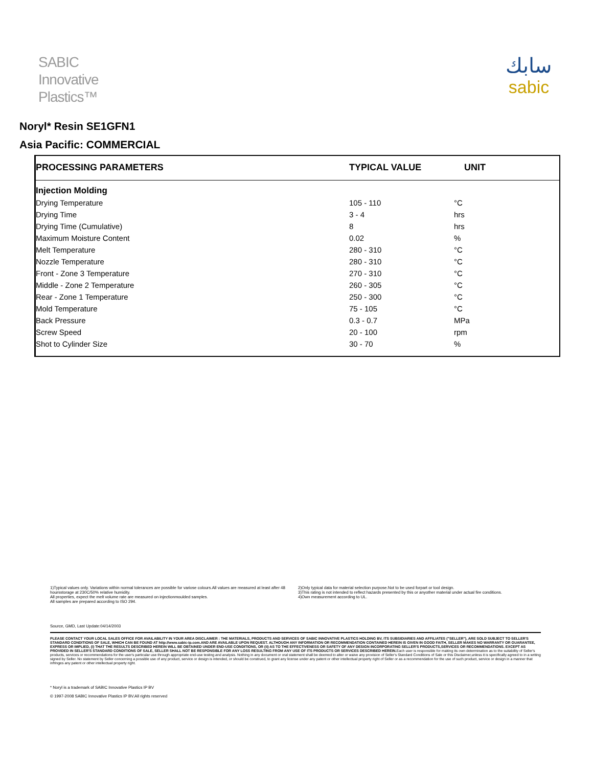SABIC
Innovative
Plastics™
سابك
sabic
Noryl* Resin SE1GFN1
Asia Pacific: COMMERCIAL
| PROCESSING PARAMETERS | TYPICAL VALUE | UNIT |
| --- | --- | --- |
| Injection Molding | | |
| Drying Temperature | 105 - 110 | °C |
| Drying Time | 3 - 4 | hrs |
| Drying Time (Cumulative) | 8 | hrs |
| Maximum Moisture Content | 0.02 | % |
| Melt Temperature | 280 - 310 | °C |
| Nozzle Temperature | 280 - 310 | °C |
| Front - Zone 3 Temperature | 270 - 310 | °C |
| Middle - Zone 2 Temperature | 260 - 305 | °C |
| Rear - Zone 1 Temperature | 250 - 300 | °C |
| Mold Temperature | 75 - 105 | °C |
| Back Pressure | 0.3 - 0.7 | MPa |
| Screw Speed | 20 - 100 | rpm |
| Shot to Cylinder Size | 30 - 70 | % |
1)Typical values only. Variations within normal tolerances are possible for variose colours.All values are measured at least after 48 hoursstorage at 230C/50% relative humidity.
All properties, expect the melt volume rate are measured on injectionmoulded samples.
All samples are prepared according to ISO 294.
2)Only typical data for material selection purpose.Not to be used forpart or tool design.
3)This rating is not intended to reflect hazards presented by this or anyother material under actual fire conditions.
4)Own measurement according to UL.
Source, GMD, Last Update:04/14/2003
PLEASE CONTACT YOUR LOCAL SALES OFFICE FOR AVAILABILITY IN YOUR AREA DISCLAIMER : THE MATERIALS, PRODUCTS AND SERVICES OF SABIC INNOVATIVE PLASTICS HOLDING BV, ITS SUBSIDIARIES AND AFFILIATES ("SELLER"), ARE SOLD SUBJECT TO SELLER'S STANDARD CONDITIONS OF SALE, WHICH CAN BE FOUND AT http://www.sabic-ip.com.AND ARE AVAILABLE UPON REQUEST. ALTHOUGH ANY INFORMATION OR RECOMMENDATION CONTAINED HEREIN IS GIVEN IN GOOD FAITH, SELLER MAKES NO WARRANTY OR GUARANTEE, EXPRESS OR IMPLIED, (i) THAT THE RESULTS DESCRIBED HEREIN WILL BE OBTAINED UNDER END-USE CONDITIONS, OR (ii) AS TO THE EFFECTIVENESS OR SAFETY OF ANY DESIGN INCORPORATING SELLER'S PRODUCTS,SERVICES OR RECOMMENDATIONS. EXCEPT AS PROVIDED IN SELLER'S STANDARD CONDITIONS OF SALE, SELLER SHALL NOT BE RESPONSIBLE FOR ANY LOSS RESULTING FROM ANY USE OF ITS PRODUCTS OR SERVICES DESCRIBED HEREIN. Each user is responsible for making its own determination as to the suitability of Seller's products, services or recommendations for the user's particular use through appropriate end-use testing and analysis. Nothing in any document or oral statement shall be deemed to alter or waive any provision of Seller's Standard Conditions of Sale or this Disclaimer,unless it is specifically agreed to in a writing signed by Seller. No statement by Seller concerning a possible use of any product, service or design is intended, or should be construed, to grant any license under any patent or other intellectual property right of Seller or as a recommendation for the use of such product, service or design in a manner that infringes any patent or other intellectual property right.
* Noryl is a trademark of SABIC Innovative Plastics IP BV
© 1997-2008 SABIC Innovative Plastics IP BV.All rights reserved